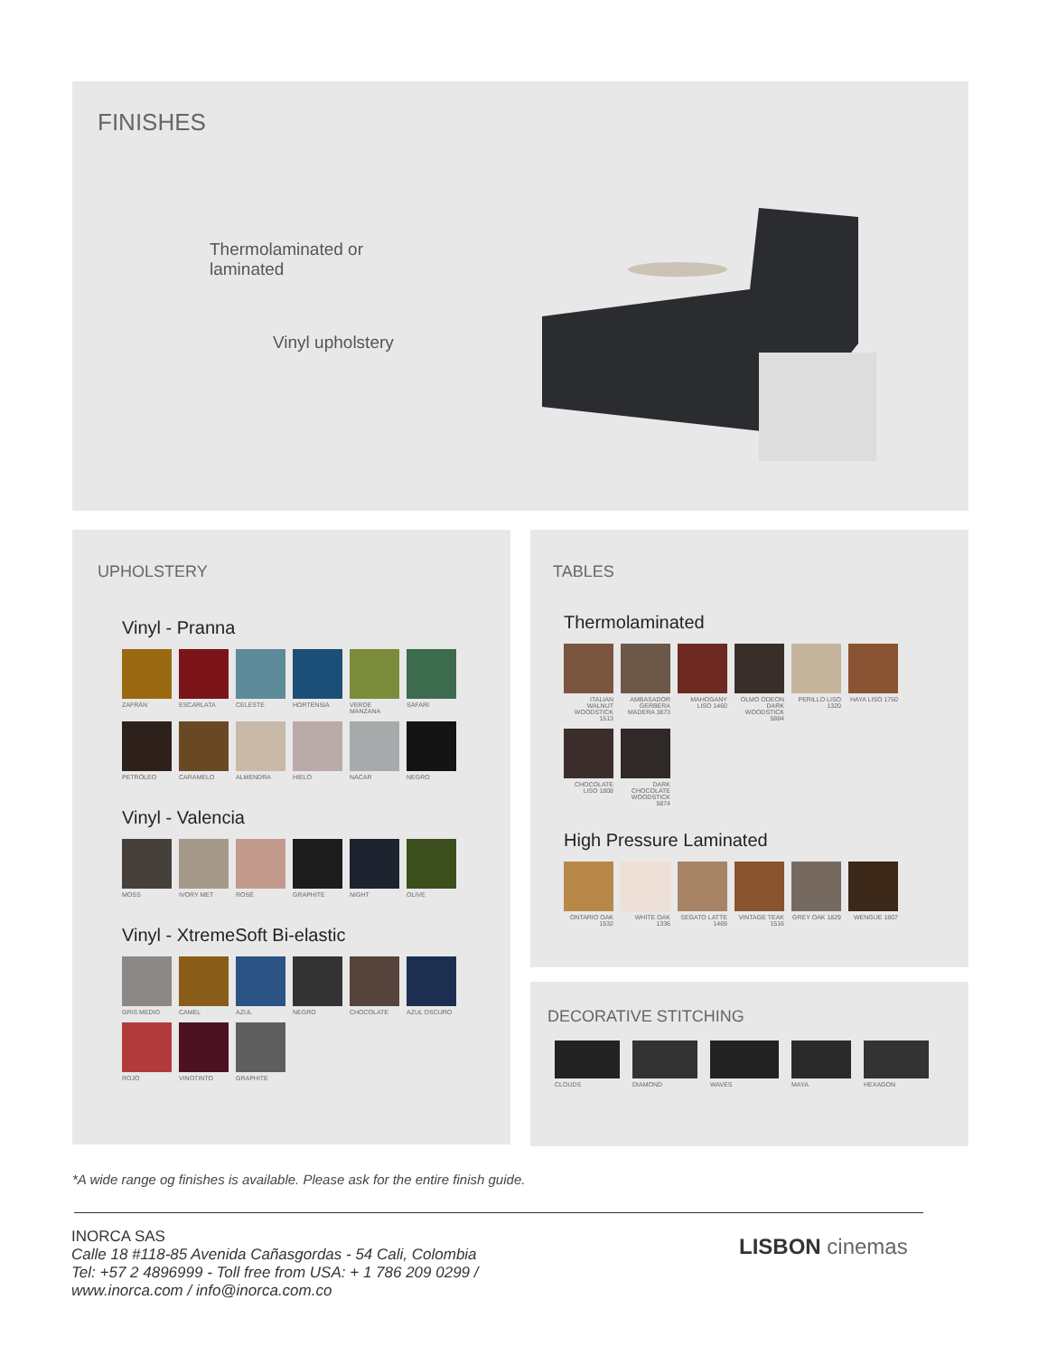FINISHES
Thermolaminated or
laminated
Vinyl upholstery
UPHOLSTERY
Vinyl - Pranna
ZAFRÁN ESCARLATA CELESTE HORTENSIA VERDE MANZANA SAFARI
PETRÓLEO CARAMELO ALMENDRA HIELO NÁCAR NEGRO
Vinyl - Valencia
MOSS IVORY MET ROSÉ GRAPHITE NIGHT OLIVE
Vinyl - XtremeSoft Bi-elastic
GRIS MEDIO CAMEL AZUL NEGRO CHOCOLATE AZUL OSCURO
ROJO VINOTINTO GRAPHITE
TABLES
Thermolaminated
ITALIAN WALNUT WOODSTICK 1513
AMBASADOR GERBERA MADERA 3873
MAHOGANY LISO 1460
OLMO ODEON DARK WOODSTICK 5884
PERILLO LISO 1320
HAYA LISO 1750
CHOCOLATE LISO 1808
DARK CHOCOLATE WOODSTICK 5874
High Pressure Laminated
ONTARIO OAK 1532
WHITE OAK 1336
SEGATO LATTE 1469
VINTAGE TEAK 1516
GREY OAK 1829 WENGUE 1807
DECORATIVE STITCHING
CLOUDS DIAMOND WAVES MAYA HEXAGON
*A wide range og finishes is available. Please ask for the entire finish guide.
INORCA SAS
Calle 18 #118-85 Avenida Cañasgordas - 54 Cali, Colombia
Tel: +57 2 4896999 - Toll free from USA: + 1 786 209 0299 /
www.inorca.com / info@inorca.com.co
LISBON cinemas